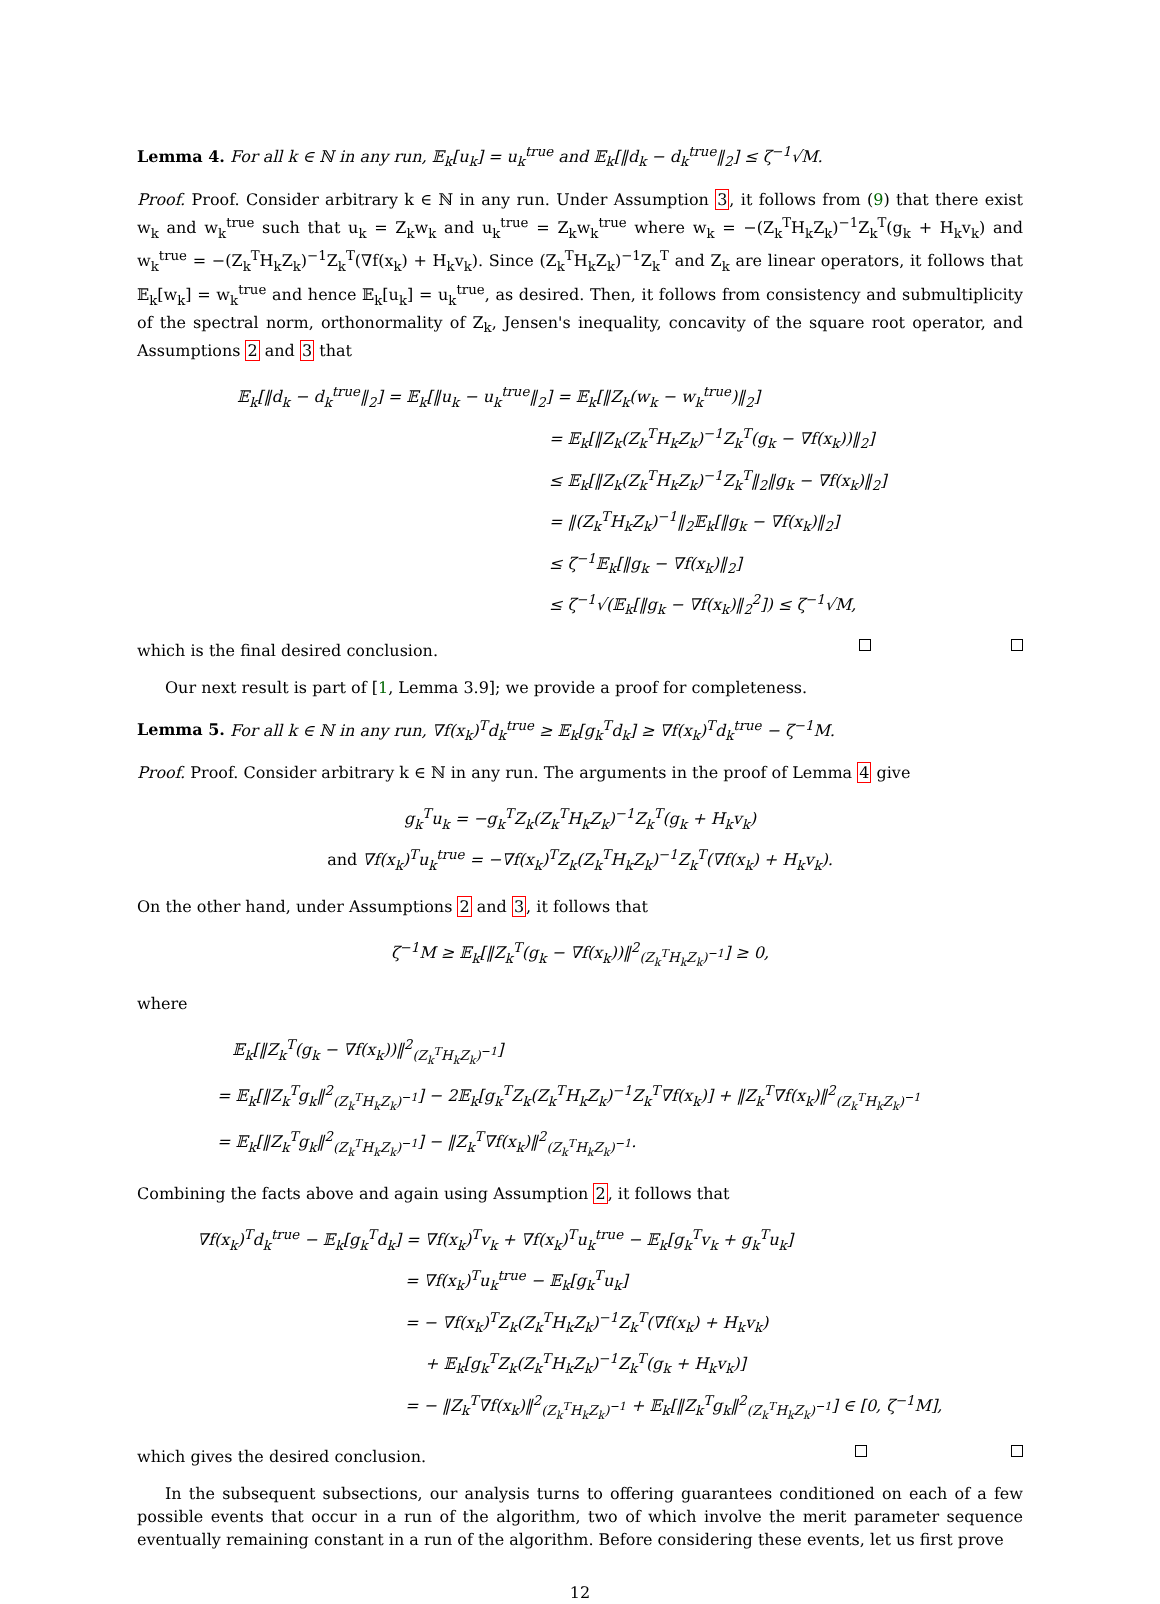Lemma 4. For all k ∈ ℕ in any run, 𝔼<sub>k</sub>[u<sub>k</sub>] = u<sub>k</sub><sup>true</sup> and 𝔼<sub>k</sub>[‖d<sub>k</sub> − d<sub>k</sub><sup>true</sup>‖<sub>2</sub>] ≤ ζ<sup>−1</sup>√M.
Proof. Proof. Consider arbitrary k ∈ ℕ in any run. Under Assumption 3, it follows from (9) that there exist w<sub>k</sub> and w<sub>k</sub><sup>true</sup> such that u<sub>k</sub> = Z<sub>k</sub>w<sub>k</sub> and u<sub>k</sub><sup>true</sup> = Z<sub>k</sub>w<sub>k</sub><sup>true</sup> where w<sub>k</sub> = −(Z<sub>k</sub><sup>T</sup>H<sub>k</sub>Z<sub>k</sub>)<sup>−1</sup>Z<sub>k</sub><sup>T</sup>(g<sub>k</sub> + H<sub>k</sub>v<sub>k</sub>) and w<sub>k</sub><sup>true</sup> = −(Z<sub>k</sub><sup>T</sup>H<sub>k</sub>Z<sub>k</sub>)<sup>−1</sup>Z<sub>k</sub><sup>T</sup>(∇f(x<sub>k</sub>) + H<sub>k</sub>v<sub>k</sub>). Since (Z<sub>k</sub><sup>T</sup>H<sub>k</sub>Z<sub>k</sub>)<sup>−1</sup>Z<sub>k</sub><sup>T</sup> and Z<sub>k</sub> are linear operators, it follows that 𝔼<sub>k</sub>[w<sub>k</sub>] = w<sub>k</sub><sup>true</sup> and hence 𝔼<sub>k</sub>[u<sub>k</sub>] = u<sub>k</sub><sup>true</sup>, as desired. Then, it follows from consistency and submultiplicity of the spectral norm, orthonormality of Z<sub>k</sub>, Jensen's inequality, concavity of the square root operator, and Assumptions 2 and 3 that
𝔼<sub>k</sub>[‖d<sub>k</sub> − d<sub>k</sub><sup>true</sup>‖<sub>2</sub>] = 𝔼<sub>k</sub>[‖u<sub>k</sub> − u<sub>k</sub><sup>true</sup>‖<sub>2</sub>] = 𝔼<sub>k</sub>[‖Z<sub>k</sub>(w<sub>k</sub> − w<sub>k</sub><sup>true</sup>)‖<sub>2</sub>]
= 𝔼<sub>k</sub>[‖Z<sub>k</sub>(Z<sub>k</sub><sup>T</sup>H<sub>k</sub>Z<sub>k</sub>)<sup>−1</sup>Z<sub>k</sub><sup>T</sup>(g<sub>k</sub> − ∇f(x<sub>k</sub>))‖<sub>2</sub>]
≤ 𝔼<sub>k</sub>[‖Z<sub>k</sub>(Z<sub>k</sub><sup>T</sup>H<sub>k</sub>Z<sub>k</sub>)<sup>−1</sup>Z<sub>k</sub><sup>T</sup>‖<sub>2</sub>‖g<sub>k</sub> − ∇f(x<sub>k</sub>)‖<sub>2</sub>]
= ‖(Z<sub>k</sub><sup>T</sup>H<sub>k</sub>Z<sub>k</sub>)<sup>−1</sup>‖<sub>2</sub>𝔼<sub>k</sub>[‖g<sub>k</sub> − ∇f(x<sub>k</sub>)‖<sub>2</sub>]
≤ ζ<sup>−1</sup>𝔼<sub>k</sub>[‖g<sub>k</sub> − ∇f(x<sub>k</sub>)‖<sub>2</sub>]
≤ ζ<sup>−1</sup>√(𝔼<sub>k</sub>[‖g<sub>k</sub> − ∇f(x<sub>k</sub>)‖<sub>2</sub><sup>2</sup>]) ≤ ζ<sup>−1</sup>√M,
which is the final desired conclusion.
Our next result is part of [1, Lemma 3.9]; we provide a proof for completeness.
Lemma 5. For all k ∈ ℕ in any run, ∇f(x<sub>k</sub>)<sup>T</sup>d<sub>k</sub><sup>true</sup> ≥ 𝔼<sub>k</sub>[g<sub>k</sub><sup>T</sup>d<sub>k</sub>] ≥ ∇f(x<sub>k</sub>)<sup>T</sup>d<sub>k</sub><sup>true</sup> − ζ<sup>−1</sup>M.
Proof. Proof. Consider arbitrary k ∈ ℕ in any run. The arguments in the proof of Lemma 4 give
g<sub>k</sub><sup>T</sup>u<sub>k</sub> = −g<sub>k</sub><sup>T</sup>Z<sub>k</sub>(Z<sub>k</sub><sup>T</sup>H<sub>k</sub>Z<sub>k</sub>)<sup>−1</sup>Z<sub>k</sub><sup>T</sup>(g<sub>k</sub> + H<sub>k</sub>v<sub>k</sub>)
and ∇f(x<sub>k</sub>)<sup>T</sup>u<sub>k</sub><sup>true</sup> = −∇f(x<sub>k</sub>)<sup>T</sup>Z<sub>k</sub>(Z<sub>k</sub><sup>T</sup>H<sub>k</sub>Z<sub>k</sub>)<sup>−1</sup>Z<sub>k</sub><sup>T</sup>(∇f(x<sub>k</sub>) + H<sub>k</sub>v<sub>k</sub>).
On the other hand, under Assumptions 2 and 3, it follows that
ζ<sup>−1</sup>M ≥ 𝔼<sub>k</sub>[‖Z<sub>k</sub><sup>T</sup>(g<sub>k</sub> − ∇f(x<sub>k</sub>))‖<sup>2</sup><sub>(Z<sub>k</sub><sup>T</sup>H<sub>k</sub>Z<sub>k</sub>)<sup>−1</sup></sub>] ≥ 0,
where
𝔼<sub>k</sub>[‖Z<sub>k</sub><sup>T</sup>(g<sub>k</sub> − ∇f(x<sub>k</sub>))‖<sup>2</sup><sub>(Z<sub>k</sub><sup>T</sup>H<sub>k</sub>Z<sub>k</sub>)<sup>−1</sup></sub>]
= 𝔼<sub>k</sub>[‖Z<sub>k</sub><sup>T</sup>g<sub>k</sub>‖<sup>2</sup><sub>(Z<sub>k</sub><sup>T</sup>H<sub>k</sub>Z<sub>k</sub>)<sup>−1</sup></sub>] − 2𝔼<sub>k</sub>[g<sub>k</sub><sup>T</sup>Z<sub>k</sub>(Z<sub>k</sub><sup>T</sup>H<sub>k</sub>Z<sub>k</sub>)<sup>−1</sup>Z<sub>k</sub><sup>T</sup>∇f(x<sub>k</sub>)] + ‖Z<sub>k</sub><sup>T</sup>∇f(x<sub>k</sub>)‖<sup>2</sup><sub>(Z<sub>k</sub><sup>T</sup>H<sub>k</sub>Z<sub>k</sub>)<sup>−1</sup></sub>
= 𝔼<sub>k</sub>[‖Z<sub>k</sub><sup>T</sup>g<sub>k</sub>‖<sup>2</sup><sub>(Z<sub>k</sub><sup>T</sup>H<sub>k</sub>Z<sub>k</sub>)<sup>−1</sup></sub>] − ‖Z<sub>k</sub><sup>T</sup>∇f(x<sub>k</sub>)‖<sup>2</sup><sub>(Z<sub>k</sub><sup>T</sup>H<sub>k</sub>Z<sub>k</sub>)<sup>−1</sup></sub>.
Combining the facts above and again using Assumption 2, it follows that
∇f(x<sub>k</sub>)<sup>T</sup>d<sub>k</sub><sup>true</sup> − 𝔼<sub>k</sub>[g<sub>k</sub><sup>T</sup>d<sub>k</sub>] = ∇f(x<sub>k</sub>)<sup>T</sup>v<sub>k</sub> + ∇f(x<sub>k</sub>)<sup>T</sup>u<sub>k</sub><sup>true</sup> − 𝔼<sub>k</sub>[g<sub>k</sub><sup>T</sup>v<sub>k</sub> + g<sub>k</sub><sup>T</sup>u<sub>k</sub>]
= ∇f(x<sub>k</sub>)<sup>T</sup>u<sub>k</sub><sup>true</sup> − 𝔼<sub>k</sub>[g<sub>k</sub><sup>T</sup>u<sub>k</sub>]
= − ∇f(x<sub>k</sub>)<sup>T</sup>Z<sub>k</sub>(Z<sub>k</sub><sup>T</sup>H<sub>k</sub>Z<sub>k</sub>)<sup>−1</sup>Z<sub>k</sub><sup>T</sup>(∇f(x<sub>k</sub>) + H<sub>k</sub>v<sub>k</sub>)
+ 𝔼<sub>k</sub>[g<sub>k</sub><sup>T</sup>Z<sub>k</sub>(Z<sub>k</sub><sup>T</sup>H<sub>k</sub>Z<sub>k</sub>)<sup>−1</sup>Z<sub>k</sub><sup>T</sup>(g<sub>k</sub> + H<sub>k</sub>v<sub>k</sub>)]
= − ‖Z<sub>k</sub><sup>T</sup>∇f(x<sub>k</sub>)‖<sup>2</sup><sub>(Z<sub>k</sub><sup>T</sup>H<sub>k</sub>Z<sub>k</sub>)<sup>−1</sup></sub> + 𝔼<sub>k</sub>[‖Z<sub>k</sub><sup>T</sup>g<sub>k</sub>‖<sup>2</sup><sub>(Z<sub>k</sub><sup>T</sup>H<sub>k</sub>Z<sub>k</sub>)<sup>−1</sup></sub>] ∈ [0, ζ<sup>−1</sup>M],
which gives the desired conclusion.
In the subsequent subsections, our analysis turns to offering guarantees conditioned on each of a few possible events that occur in a run of the algorithm, two of which involve the merit parameter sequence eventually remaining constant in a run of the algorithm. Before considering these events, let us first prove
12